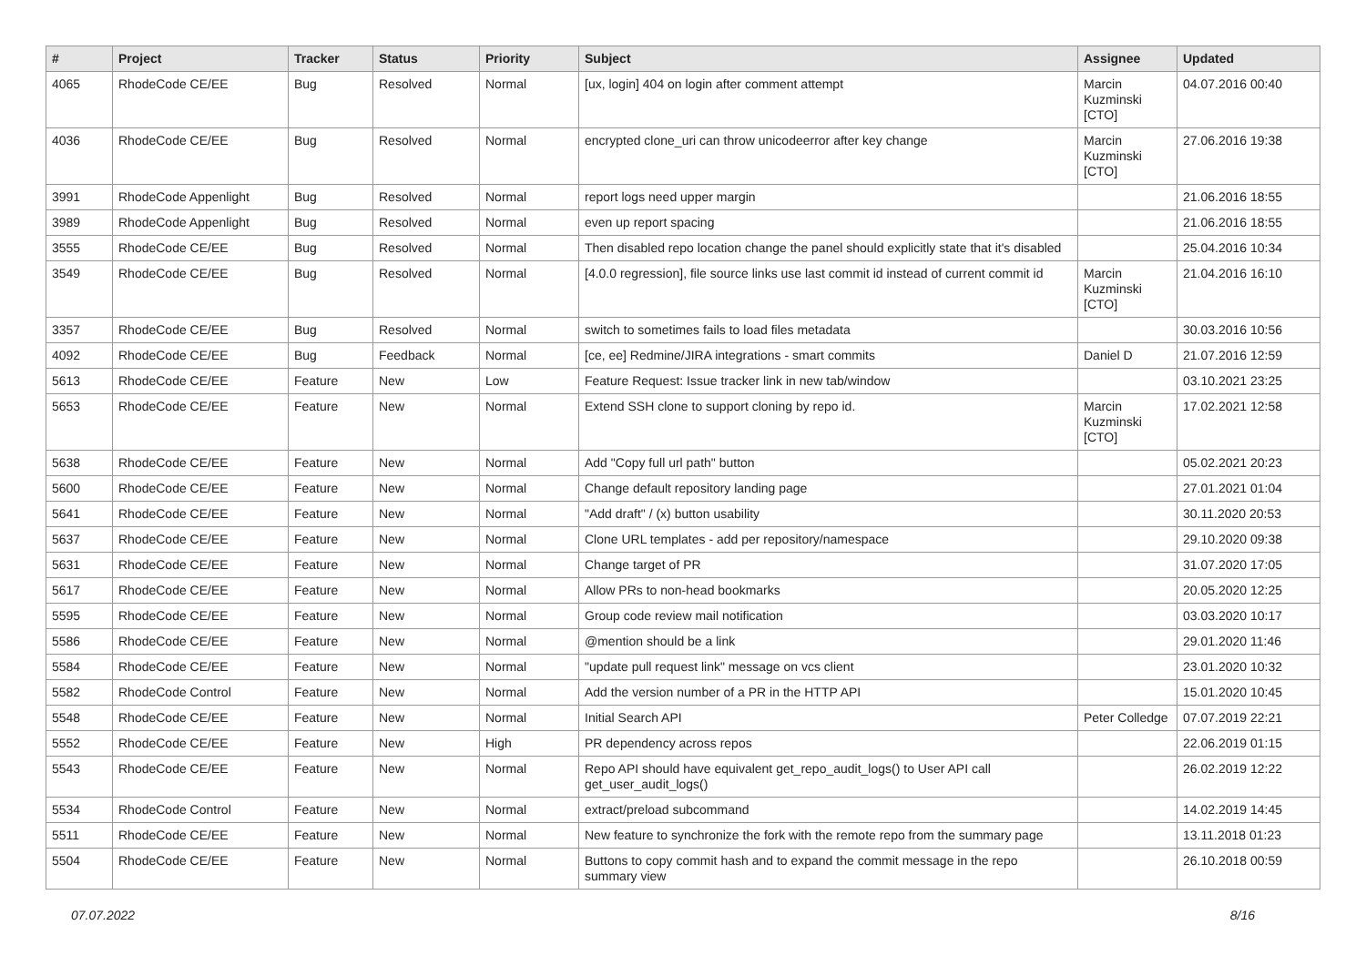| # | Project | Tracker | Status | Priority | Subject | Assignee | Updated |
| --- | --- | --- | --- | --- | --- | --- | --- |
| 4065 | RhodeCode CE/EE | Bug | Resolved | Normal | [ux, login] 404 on login after comment attempt | Marcin Kuzminski [CTO] | 04.07.2016 00:40 |
| 4036 | RhodeCode CE/EE | Bug | Resolved | Normal | encrypted clone_uri can throw unicodeerror after key change | Marcin Kuzminski [CTO] | 27.06.2016 19:38 |
| 3991 | RhodeCode Appenlight | Bug | Resolved | Normal | report logs need upper margin | | 21.06.2016 18:55 |
| 3989 | RhodeCode Appenlight | Bug | Resolved | Normal | even up report spacing | | 21.06.2016 18:55 |
| 3555 | RhodeCode CE/EE | Bug | Resolved | Normal | Then disabled repo location change the panel should explicitly state that it's disabled | | 25.04.2016 10:34 |
| 3549 | RhodeCode CE/EE | Bug | Resolved | Normal | [4.0.0 regression], file source links use last commit id instead of current commit id | Marcin Kuzminski [CTO] | 21.04.2016 16:10 |
| 3357 | RhodeCode CE/EE | Bug | Resolved | Normal | switch to sometimes fails to load files metadata | | 30.03.2016 10:56 |
| 4092 | RhodeCode CE/EE | Bug | Feedback | Normal | [ce, ee] Redmine/JIRA integrations - smart commits | Daniel D | 21.07.2016 12:59 |
| 5613 | RhodeCode CE/EE | Feature | New | Low | Feature Request: Issue tracker link in new tab/window | | 03.10.2021 23:25 |
| 5653 | RhodeCode CE/EE | Feature | New | Normal | Extend SSH clone to support cloning by repo id. | Marcin Kuzminski [CTO] | 17.02.2021 12:58 |
| 5638 | RhodeCode CE/EE | Feature | New | Normal | Add "Copy full url path" button | | 05.02.2021 20:23 |
| 5600 | RhodeCode CE/EE | Feature | New | Normal | Change default repository landing page | | 27.01.2021 01:04 |
| 5641 | RhodeCode CE/EE | Feature | New | Normal | "Add draft" / (x) button usability | | 30.11.2020 20:53 |
| 5637 | RhodeCode CE/EE | Feature | New | Normal | Clone URL templates - add per repository/namespace | | 29.10.2020 09:38 |
| 5631 | RhodeCode CE/EE | Feature | New | Normal | Change target of PR | | 31.07.2020 17:05 |
| 5617 | RhodeCode CE/EE | Feature | New | Normal | Allow PRs to non-head bookmarks | | 20.05.2020 12:25 |
| 5595 | RhodeCode CE/EE | Feature | New | Normal | Group code review mail notification | | 03.03.2020 10:17 |
| 5586 | RhodeCode CE/EE | Feature | New | Normal | @mention should be a link | | 29.01.2020 11:46 |
| 5584 | RhodeCode CE/EE | Feature | New | Normal | "update pull request link" message on vcs client | | 23.01.2020 10:32 |
| 5582 | RhodeCode Control | Feature | New | Normal | Add the version number of a PR in the HTTP API | | 15.01.2020 10:45 |
| 5548 | RhodeCode CE/EE | Feature | New | Normal | Initial Search API | Peter Colledge | 07.07.2019 22:21 |
| 5552 | RhodeCode CE/EE | Feature | New | High | PR dependency across repos | | 22.06.2019 01:15 |
| 5543 | RhodeCode CE/EE | Feature | New | Normal | Repo API should have equivalent get_repo_audit_logs() to User API call get_user_audit_logs() | | 26.02.2019 12:22 |
| 5534 | RhodeCode Control | Feature | New | Normal | extract/preload subcommand | | 14.02.2019 14:45 |
| 5511 | RhodeCode CE/EE | Feature | New | Normal | New feature to synchronize the fork with the remote repo from the summary page | | 13.11.2018 01:23 |
| 5504 | RhodeCode CE/EE | Feature | New | Normal | Buttons to copy commit hash and to expand the commit message in the repo summary view | | 26.10.2018 00:59 |
07.07.2022 8/16